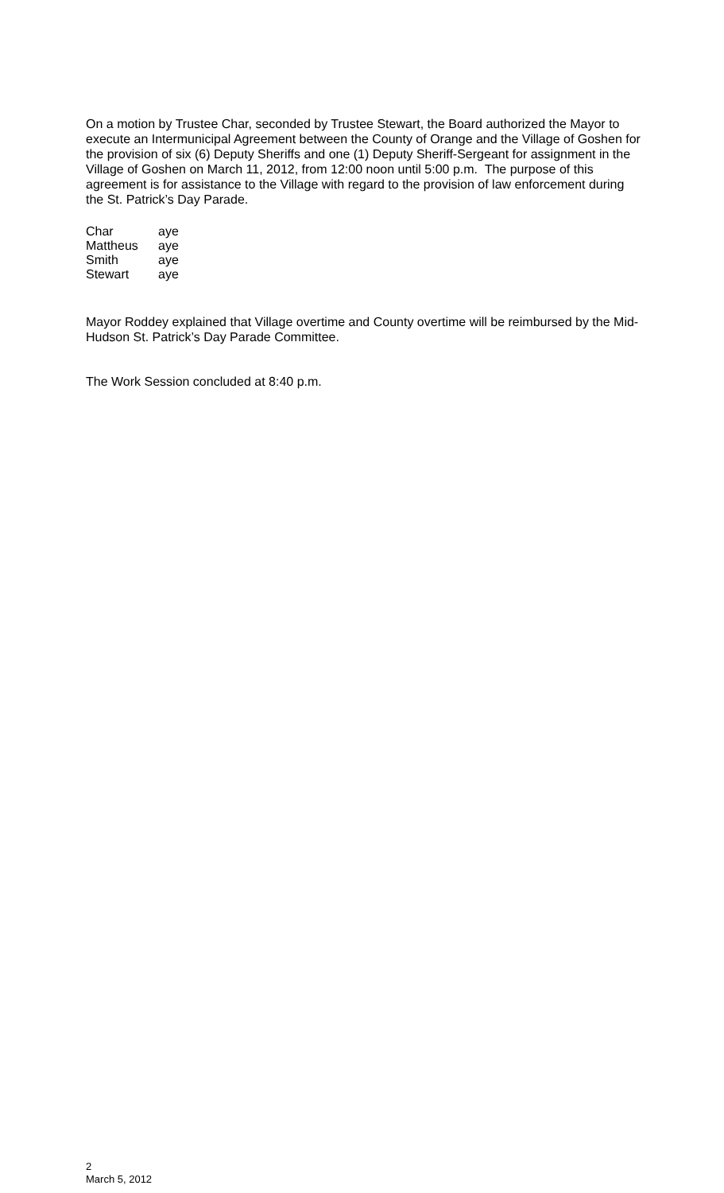On a motion by Trustee Char, seconded by Trustee Stewart, the Board authorized the Mayor to execute an Intermunicipal Agreement between the County of Orange and the Village of Goshen for the provision of six (6) Deputy Sheriffs and one (1) Deputy Sheriff-Sergeant for assignment in the Village of Goshen on March 11, 2012, from 12:00 noon until 5:00 p.m. The purpose of this agreement is for assistance to the Village with regard to the provision of law enforcement during the St. Patrick’s Day Parade.
| Char | aye |
| Mattheus | aye |
| Smith | aye |
| Stewart | aye |
Mayor Roddey explained that Village overtime and County overtime will be reimbursed by the Mid-Hudson St. Patrick’s Day Parade Committee.
The Work Session concluded at 8:40 p.m.
2
March 5, 2012